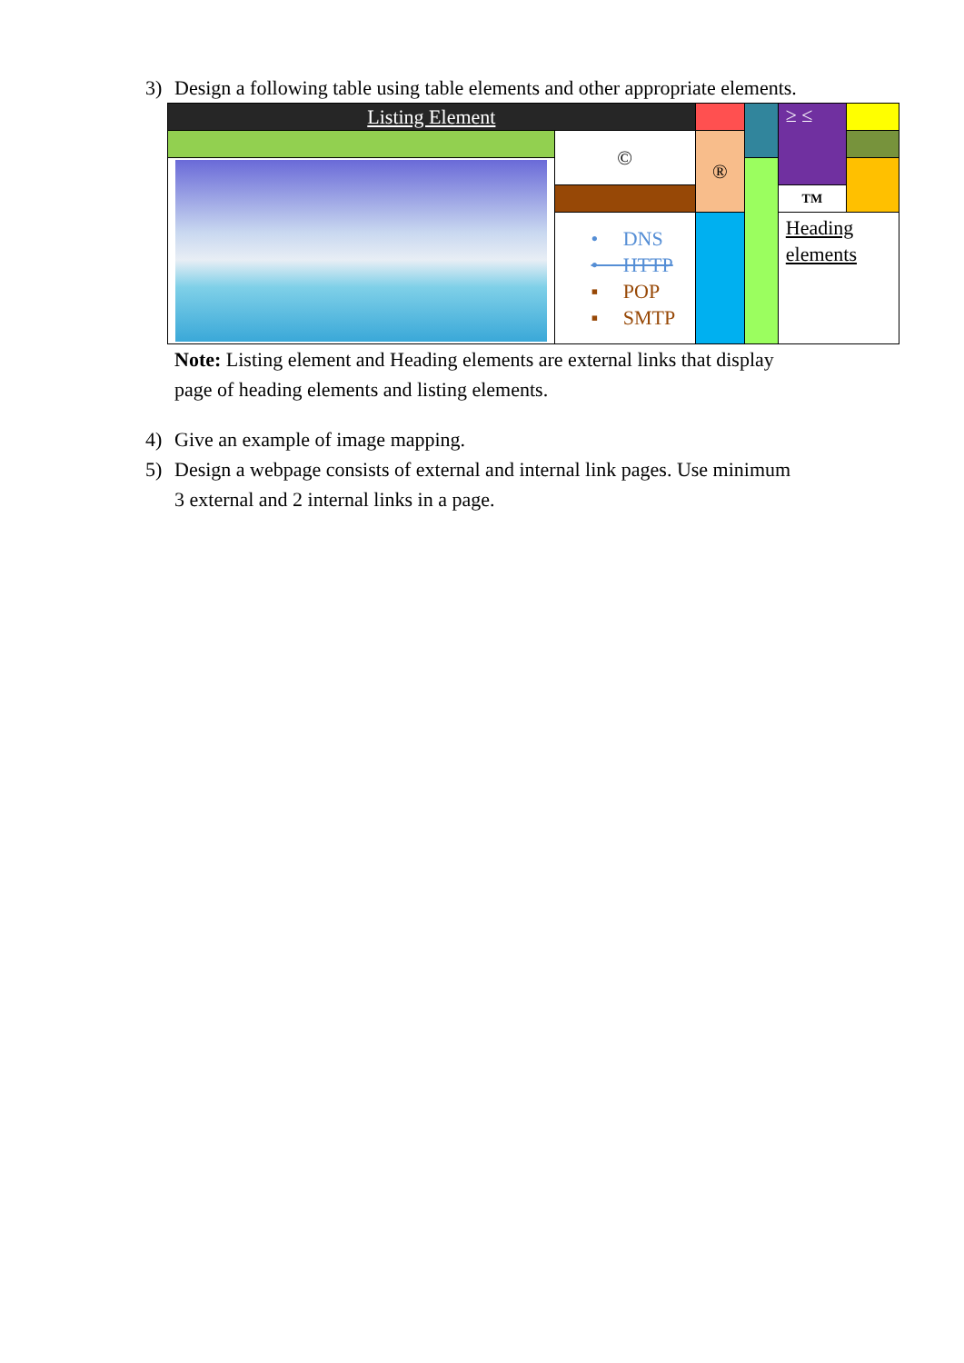3) Design a following table using table elements and other appropriate elements.
| Listing Element | | | | ≥ ≤ | |
| | © | ® | | | |
| | | | | TM | |
| | • DNS • HTTP ▪ POP ▪ SMTP | | | Heading elements | |
Note: Listing element and Heading elements are external links that display page of heading elements and listing elements.
4) Give an example of image mapping.
5) Design a webpage consists of external and internal link pages. Use minimum 3 external and 2 internal links in a page.